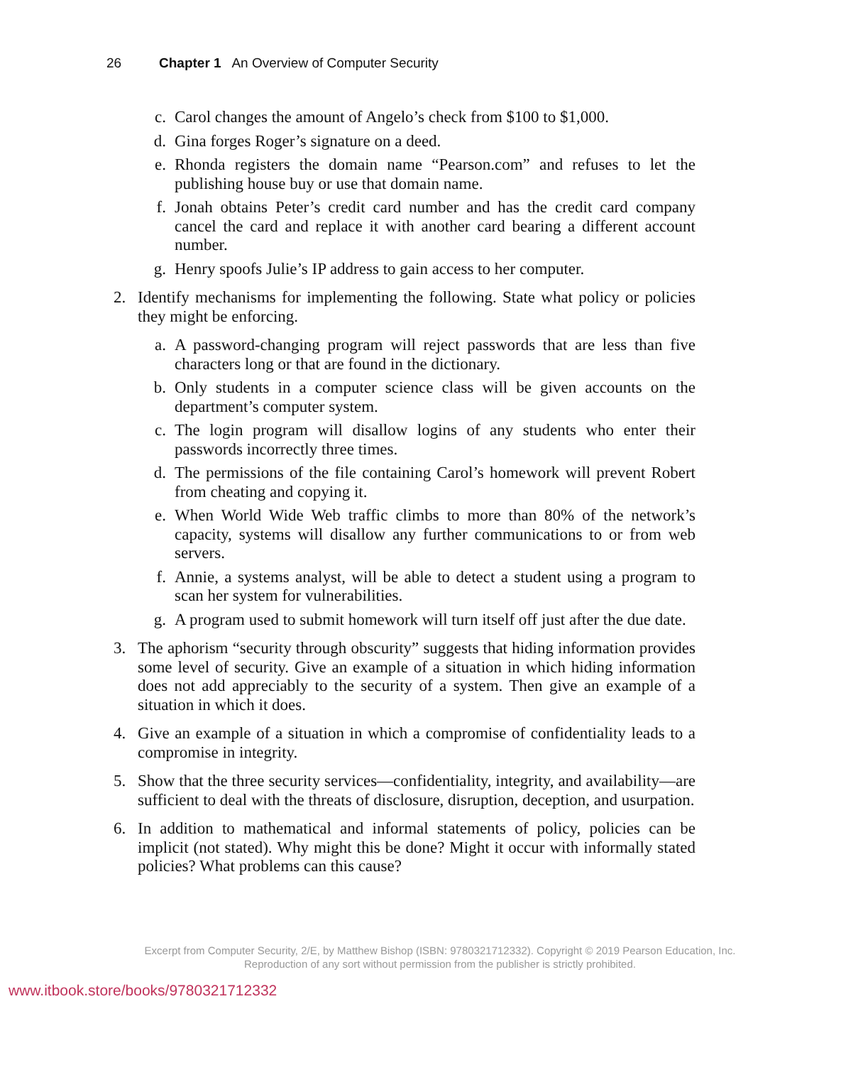26 Chapter 1 An Overview of Computer Security
c. Carol changes the amount of Angelo’s check from $100 to $1,000.
d. Gina forges Roger’s signature on a deed.
e. Rhonda registers the domain name “Pearson.com” and refuses to let the publishing house buy or use that domain name.
f. Jonah obtains Peter’s credit card number and has the credit card company cancel the card and replace it with another card bearing a different account number.
g. Henry spoofs Julie’s IP address to gain access to her computer.
2. Identify mechanisms for implementing the following. State what policy or policies they might be enforcing.
a. A password-changing program will reject passwords that are less than five characters long or that are found in the dictionary.
b. Only students in a computer science class will be given accounts on the department’s computer system.
c. The login program will disallow logins of any students who enter their passwords incorrectly three times.
d. The permissions of the file containing Carol’s homework will prevent Robert from cheating and copying it.
e. When World Wide Web traffic climbs to more than 80% of the network’s capacity, systems will disallow any further communications to or from web servers.
f. Annie, a systems analyst, will be able to detect a student using a program to scan her system for vulnerabilities.
g. A program used to submit homework will turn itself off just after the due date.
3. The aphorism “security through obscurity” suggests that hiding information provides some level of security. Give an example of a situation in which hiding information does not add appreciably to the security of a system. Then give an example of a situation in which it does.
4. Give an example of a situation in which a compromise of confidentiality leads to a compromise in integrity.
5. Show that the three security services—confidentiality, integrity, and availability—are sufficient to deal with the threats of disclosure, disruption, deception, and usurpation.
6. In addition to mathematical and informal statements of policy, policies can be implicit (not stated). Why might this be done? Might it occur with informally stated policies? What problems can this cause?
Excerpt from Computer Security, 2/E, by Matthew Bishop (ISBN: 9780321712332). Copyright © 2019 Pearson Education, Inc.
Reproduction of any sort without permission from the publisher is strictly prohibited.
www.itbook.store/books/9780321712332